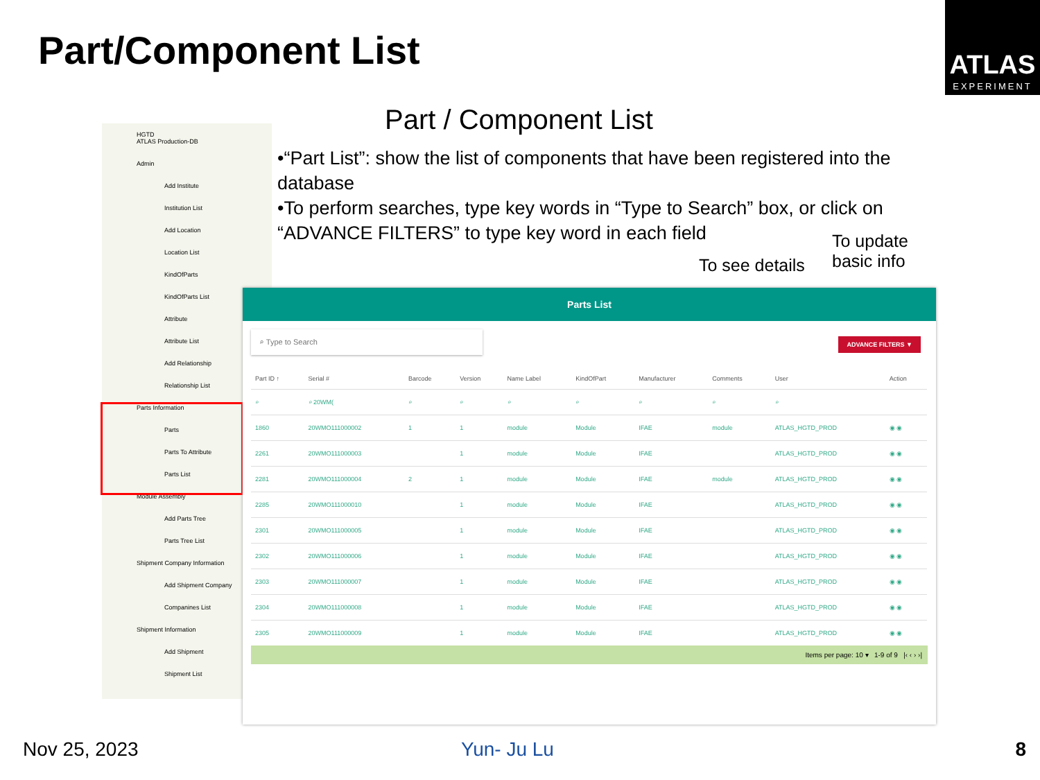Part/Component List
ATLAS
EXPERIMENT
Part / Component List
•“Part List”: show the list of components that have been registered into the database
•To perform searches, type key words in “Type to Search” box, or click on “ADVANCE FILTERS” to type key word in each field
To see details
To update
basic info
HGTD
ATLAS Production-DB
Admin
Add Institute
Institution List
Add Location
Location List
KindOfParts
KindOfParts List
Attribute
Attribute List
Add Relationship
Relationship List
Parts Information
Parts
Parts To Attribute
Parts List
Module Assembly
Add Parts Tree
Parts Tree List
Shipment Company Information
Add Shipment Company
Companines List
Shipment Information
Add Shipment
Shipment List
Parts List
⌕ Type to Search
ADVANCE FILTERS ▼
| Part ID ↑ | Serial # | Barcode | Version | Name Label | KindOfPart | Manufacturer | Comments | User | Action |
| --- | --- | --- | --- | --- | --- | --- | --- | --- | --- |
| ⌕ | ⌕ 20WM( | ⌕ | ⌕ | ⌕ | ⌕ | ⌕ | ⌕ | ⌕ | |
| 1860 | 20WMO111000002 | 1 | 1 | module | Module | IFAE | module | ATLAS_HGTD_PROD | ◉ ◉ |
| 2261 | 20WMO111000003 | | 1 | module | Module | IFAE | | ATLAS_HGTD_PROD | ◉ ◉ |
| 2281 | 20WMO111000004 | 2 | 1 | module | Module | IFAE | module | ATLAS_HGTD_PROD | ◉ ◉ |
| 2285 | 20WMO111000010 | | 1 | module | Module | IFAE | | ATLAS_HGTD_PROD | ◉ ◉ |
| 2301 | 20WMO111000005 | | 1 | module | Module | IFAE | | ATLAS_HGTD_PROD | ◉ ◉ |
| 2302 | 20WMO111000006 | | 1 | module | Module | IFAE | | ATLAS_HGTD_PROD | ◉ ◉ |
| 2303 | 20WMO111000007 | | 1 | module | Module | IFAE | | ATLAS_HGTD_PROD | ◉ ◉ |
| 2304 | 20WMO111000008 | | 1 | module | Module | IFAE | | ATLAS_HGTD_PROD | ◉ ◉ |
| 2305 | 20WMO111000009 | | 1 | module | Module | IFAE | | ATLAS_HGTD_PROD | ◉ ◉ |
Items per page: 10 ▾ 1-9 of 9 |‹ ‹ › ›|
Nov 25, 2023 Yun- Ju Lu 8